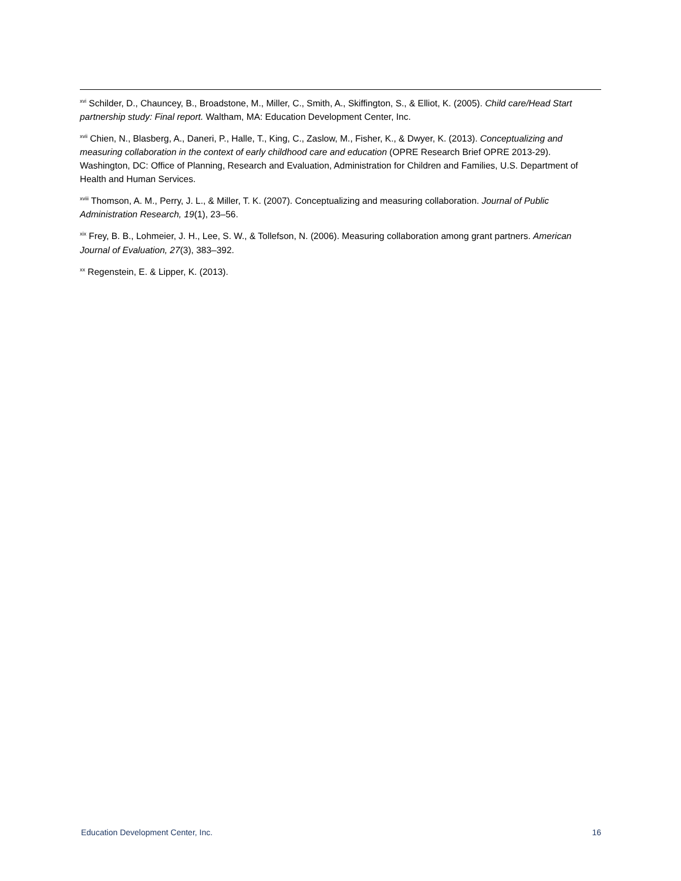<sup>xvi</sup> Schilder, D., Chauncey, B., Broadstone, M., Miller, C., Smith, A., Skiffington, S., & Elliot, K. (2005). Child care/Head Start partnership study: Final report. Waltham, MA: Education Development Center, Inc.
<sup>xvii</sup> Chien, N., Blasberg, A., Daneri, P., Halle, T., King, C., Zaslow, M., Fisher, K., & Dwyer, K. (2013). Conceptualizing and measuring collaboration in the context of early childhood care and education (OPRE Research Brief OPRE 2013-29). Washington, DC: Office of Planning, Research and Evaluation, Administration for Children and Families, U.S. Department of Health and Human Services.
<sup>xviii</sup> Thomson, A. M., Perry, J. L., & Miller, T. K. (2007). Conceptualizing and measuring collaboration. Journal of Public Administration Research, 19(1), 23–56.
<sup>xix</sup> Frey, B. B., Lohmeier, J. H., Lee, S. W., & Tollefson, N. (2006). Measuring collaboration among grant partners. American Journal of Evaluation, 27(3), 383–392.
<sup>xx</sup> Regenstein, E. & Lipper, K. (2013).
Education Development Center, Inc. 16